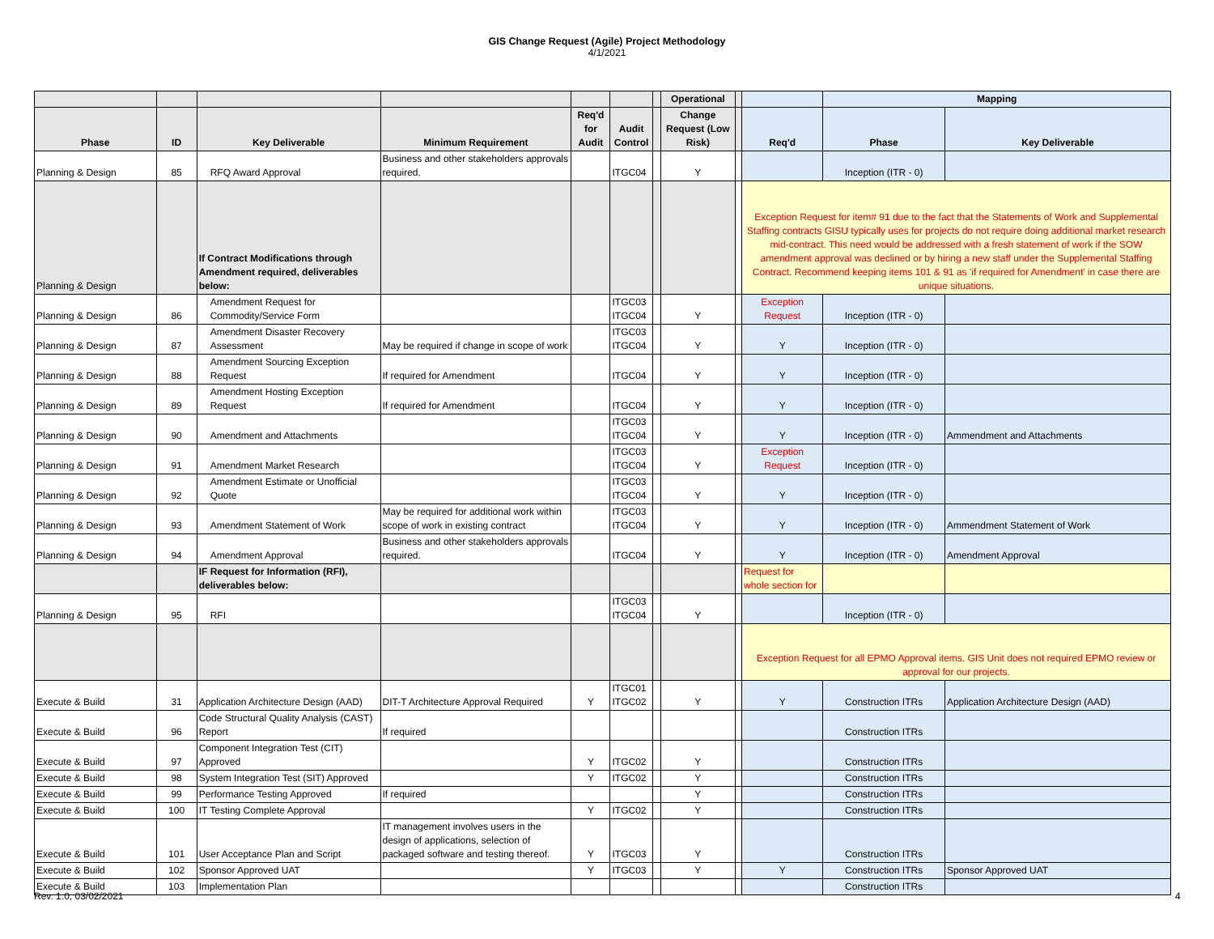GIS Change Request (Agile) Project Methodology
4/1/2021
| | | | | | | | Operational | | | Mapping | |
| --- | --- | --- | --- | --- | --- | --- | --- | --- | --- | --- | --- |
| Phase | ID | Key Deliverable | Minimum Requirement | Req'd for Audit | Audit Control | | Change Request (Low Risk) | | Req'd | Phase | Key Deliverable |
| Planning & Design | 85 | RFQ Award Approval | Business and other stakeholders approvals required. | | ITGC04 | | Y | | | Inception (ITR - 0) | |
| Planning & Design | | If Contract Modifications through Amendment required, deliverables below: | | | | | | | Exception Request for item# 91 due to the fact that the Statements of Work and Supplemental Staffing contracts GISU typically uses for projects do not require doing additional market research mid-contract. This need would be addressed with a fresh statement of work if the SOW amendment approval was declined or by hiring a new staff under the Supplemental Staffing Contract. Recommend keeping items 101 & 91 as 'if required for Amendment' in case there are unique situations. | | |
| Planning & Design | 86 | Amendment Request for Commodity/Service Form | | | ITGC03 ITGC04 | | Y | | Exception Request | Inception (ITR - 0) | |
| Planning & Design | 87 | Amendment Disaster Recovery Assessment | May be required if change in scope of work | | ITGC03 ITGC04 | | Y | | Y | Inception (ITR - 0) | |
| Planning & Design | 88 | Amendment Sourcing Exception Request | If required for Amendment | | ITGC04 | | Y | | Y | Inception (ITR - 0) | |
| Planning & Design | 89 | Amendment Hosting Exception Request | If required for Amendment | | ITGC04 | | Y | | Y | Inception (ITR - 0) | |
| Planning & Design | 90 | Amendment and Attachments | | | ITGC03 ITGC04 | | Y | | Y | Inception (ITR - 0) | Ammendment and Attachments |
| Planning & Design | 91 | Amendment Market Research | | | ITGC03 ITGC04 | | Y | | Exception Request | Inception (ITR - 0) | |
| Planning & Design | 92 | Amendment Estimate or Unofficial Quote | | | ITGC03 ITGC04 | | Y | | Y | Inception (ITR - 0) | |
| Planning & Design | 93 | Amendment Statement of Work | May be required for additional work within scope of work in existing contract | | ITGC03 ITGC04 | | Y | | Y | Inception (ITR - 0) | Ammendment Statement of Work |
| Planning & Design | 94 | Amendment Approval | Business and other stakeholders approvals required. | | ITGC04 | | Y | | Y | Inception (ITR - 0) | Amendment Approval |
| | | IF Request for Information (RFI), deliverables below: | | | | | | | Request for whole section for | | |
| Planning & Design | 95 | RFI | | | ITGC03 ITGC04 | | Y | | | Inception (ITR - 0) | |
| | | | | | | | | | Exception Request for all EPMO Approval items. GIS Unit does not required EPMO review or approval for our projects. | | |
| Execute & Build | 31 | Application Architecture Design (AAD) | DIT-T Architecture Approval Required | Y | ITGC01 ITGC02 | | Y | | Y | Construction ITRs | Application Architecture Design (AAD) |
| Execute & Build | 96 | Code Structural Quality Analysis (CAST) Report | If required | | | | | | | Construction ITRs | |
| Execute & Build | 97 | Component Integration Test (CIT) Approved | | Y | ITGC02 | | Y | | | Construction ITRs | |
| Execute & Build | 98 | System Integration Test (SIT) Approved | | Y | ITGC02 | | Y | | | Construction ITRs | |
| Execute & Build | 99 | Performance Testing Approved | If required | | | | Y | | | Construction ITRs | |
| Execute & Build | 100 | IT Testing Complete Approval | | Y | ITGC02 | | Y | | | Construction ITRs | |
| Execute & Build | 101 | User Acceptance Plan and Script | IT management involves users in the design of applications, selection of packaged software and testing thereof. | Y | ITGC03 | | Y | | | Construction ITRs | |
| Execute & Build | 102 | Sponsor Approved UAT | | Y | ITGC03 | | Y | | Y | Construction ITRs | Sponsor Approved UAT |
| Execute & Build | 103 | Implementation Plan | | | | | | | | Construction ITRs | |
Rev. 1.0, 03/02/2021 4